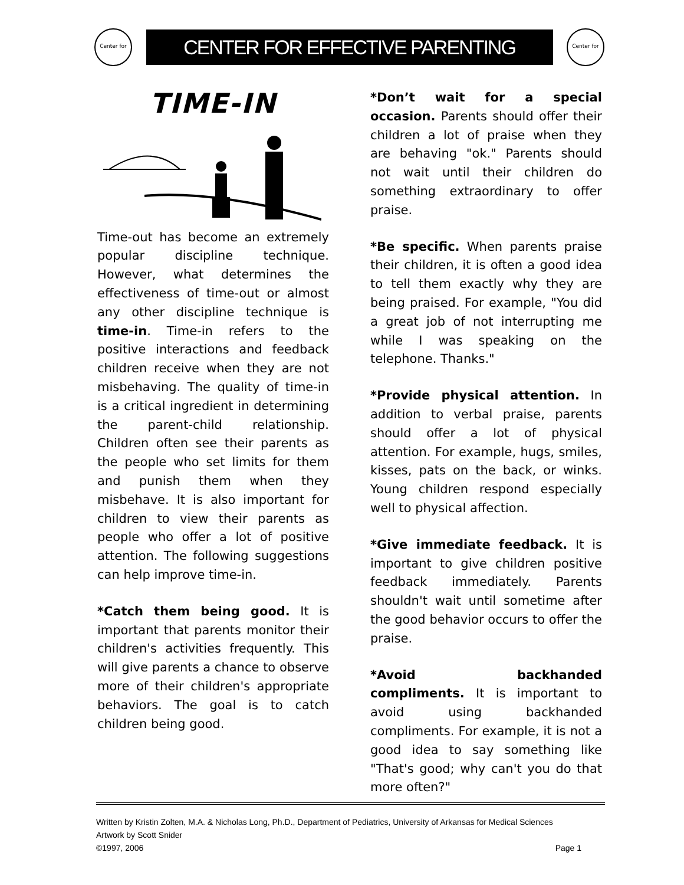Center for
CENTER FOR EFFECTIVE PARENTING
Center for
TIME-IN
Time-out has become an extremely popular discipline technique. However, what determines the effectiveness of time-out or almost any other discipline technique is time-in. Time-in refers to the positive interactions and feedback children receive when they are not misbehaving. The quality of time-in is a critical ingredient in determining the parent-child relationship. Children often see their parents as the people who set limits for them and punish them when they misbehave. It is also important for children to view their parents as people who offer a lot of positive attention. The following suggestions can help improve time-in.
*Catch them being good. It is important that parents monitor their children's activities frequently. This will give parents a chance to observe more of their children's appropriate behaviors. The goal is to catch children being good.
*Don’t wait for a special occasion. Parents should offer their children a lot of praise when they are behaving "ok." Parents should not wait until their children do something extraordinary to offer praise.
*Be specific. When parents praise their children, it is often a good idea to tell them exactly why they are being praised. For example, "You did a great job of not interrupting me while I was speaking on the telephone. Thanks."
*Provide physical attention. In addition to verbal praise, parents should offer a lot of physical attention. For example, hugs, smiles, kisses, pats on the back, or winks. Young children respond especially well to physical affection.
*Give immediate feedback. It is important to give children positive feedback immediately. Parents shouldn't wait until sometime after the good behavior occurs to offer the praise.
*Avoid backhanded compliments. It is important to avoid using backhanded compliments. For example, it is not a good idea to say something like "That's good; why can't you do that more often?"
Written by Kristin Zolten, M.A. & Nicholas Long, Ph.D., Department of Pediatrics, University of Arkansas for Medical Sciences
Artwork by Scott Snider
©1997, 2006 Page 1